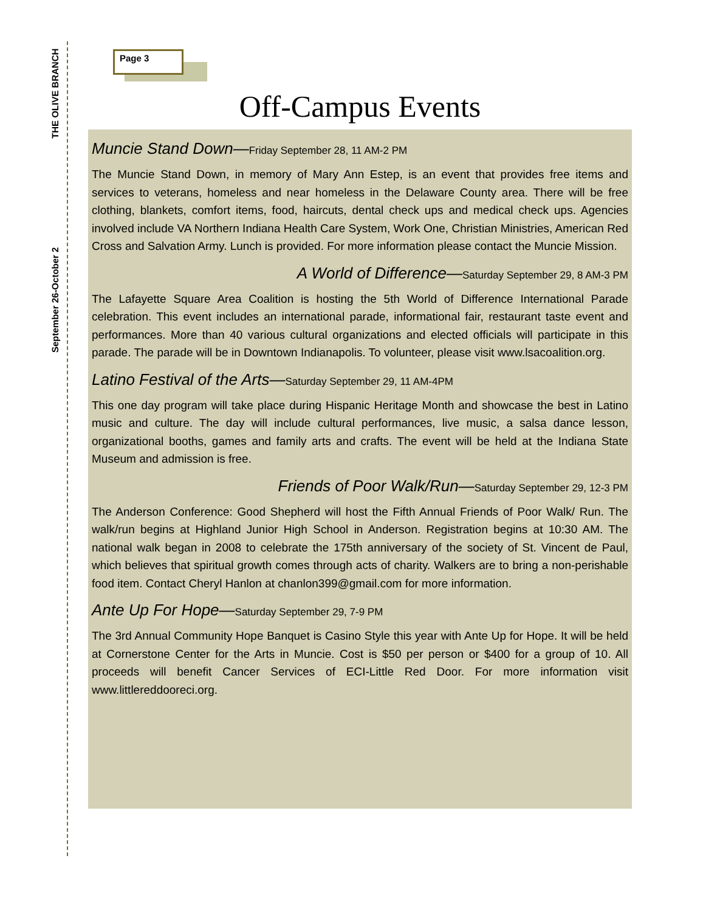September 26-October 2 THE OLIVE BRANCH
Page 3
Off-Campus Events
Muncie Stand Down—Friday September 28, 11 AM-2 PM
The Muncie Stand Down, in memory of Mary Ann Estep, is an event that provides free items and services to veterans, homeless and near homeless in the Delaware County area. There will be free clothing, blankets, comfort items, food, haircuts, dental check ups and medical check ups. Agencies involved include VA Northern Indiana Health Care System, Work One, Christian Ministries, American Red Cross and Salvation Army. Lunch is provided. For more information please contact the Muncie Mission.
A World of Difference—Saturday September 29, 8 AM-3 PM
The Lafayette Square Area Coalition is hosting the 5th World of Difference International Parade celebration. This event includes an international parade, informational fair, restaurant taste event and performances. More than 40 various cultural organizations and elected officials will participate in this parade. The parade will be in Downtown Indianapolis. To volunteer, please visit www.lsacoalition.org.
Latino Festival of the Arts—Saturday September 29, 11 AM-4PM
This one day program will take place during Hispanic Heritage Month and showcase the best in Latino music and culture. The day will include cultural performances, live music, a salsa dance lesson, organizational booths, games and family arts and crafts. The event will be held at the Indiana State Museum and admission is free.
Friends of Poor Walk/Run—Saturday September 29, 12-3 PM
The Anderson Conference: Good Shepherd will host the Fifth Annual Friends of Poor Walk/ Run. The walk/run begins at Highland Junior High School in Anderson. Registration begins at 10:30 AM. The national walk began in 2008 to celebrate the 175th anniversary of the society of St. Vincent de Paul, which believes that spiritual growth comes through acts of charity. Walkers are to bring a non-perishable food item. Contact Cheryl Hanlon at chanlon399@gmail.com for more information.
Ante Up For Hope—Saturday September 29, 7-9 PM
The 3rd Annual Community Hope Banquet is Casino Style this year with Ante Up for Hope. It will be held at Cornerstone Center for the Arts in Muncie. Cost is $50 per person or $400 for a group of 10. All proceeds will benefit Cancer Services of ECI-Little Red Door. For more information visit www.littlereddooreci.org.